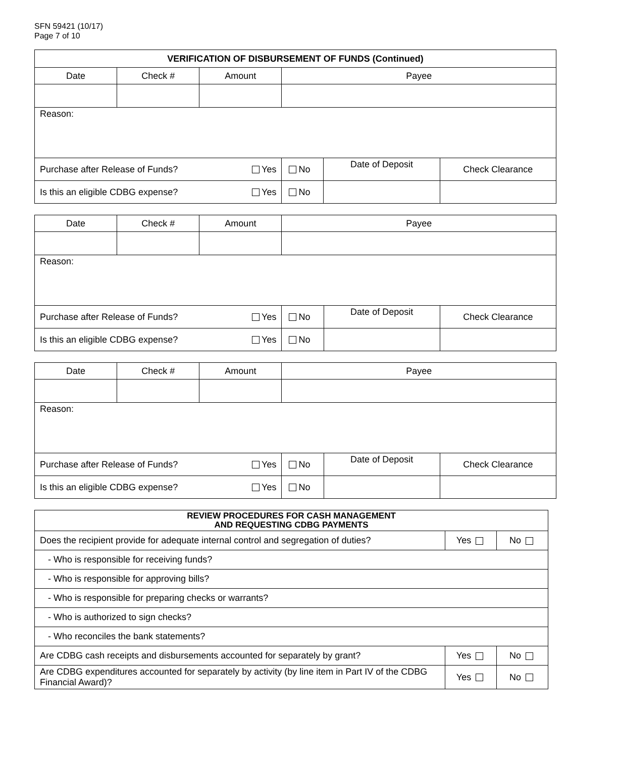SFN 59421 (10/17)
Page 7 of 10
| VERIFICATION OF DISBURSEMENT OF FUNDS (Continued) | | | | | |
| --- | --- | --- | --- | --- | --- |
| Date | Check # | Amount | Payee | | |
| Reason: | | | | | |
| Purchase after Release of Funds? Yes | | | No | Date of Deposit | Check Clearance |
| Is this an eligible CDBG expense? Yes | | | No | | |
| Date | Check # | Amount | Payee | | |
| Reason: | | | | | |
| Purchase after Release of Funds? Yes | | | No | Date of Deposit | Check Clearance |
| Is this an eligible CDBG expense? Yes | | | No | | |
| Date | Check # | Amount | Payee | | |
| Reason: | | | | | |
| Purchase after Release of Funds? Yes | | | No | Date of Deposit | Check Clearance |
| Is this an eligible CDBG expense? Yes | | | No | | |
| REVIEW PROCEDURES FOR CASH MANAGEMENT AND REQUESTING CDBG PAYMENTS | | |
| --- | --- | --- |
| Does the recipient provide for adequate internal control and segregation of duties? | Yes | No |
| - Who is responsible for receiving funds? | | |
| - Who is responsible for approving bills? | | |
| - Who is responsible for preparing checks or warrants? | | |
| - Who is authorized to sign checks? | | |
| - Who reconciles the bank statements? | | |
| Are CDBG cash receipts and disbursements accounted for separately by grant? | Yes | No |
| Are CDBG expenditures accounted for separately by activity (by line item in Part IV of the CDBG Financial Award)? | Yes | No |